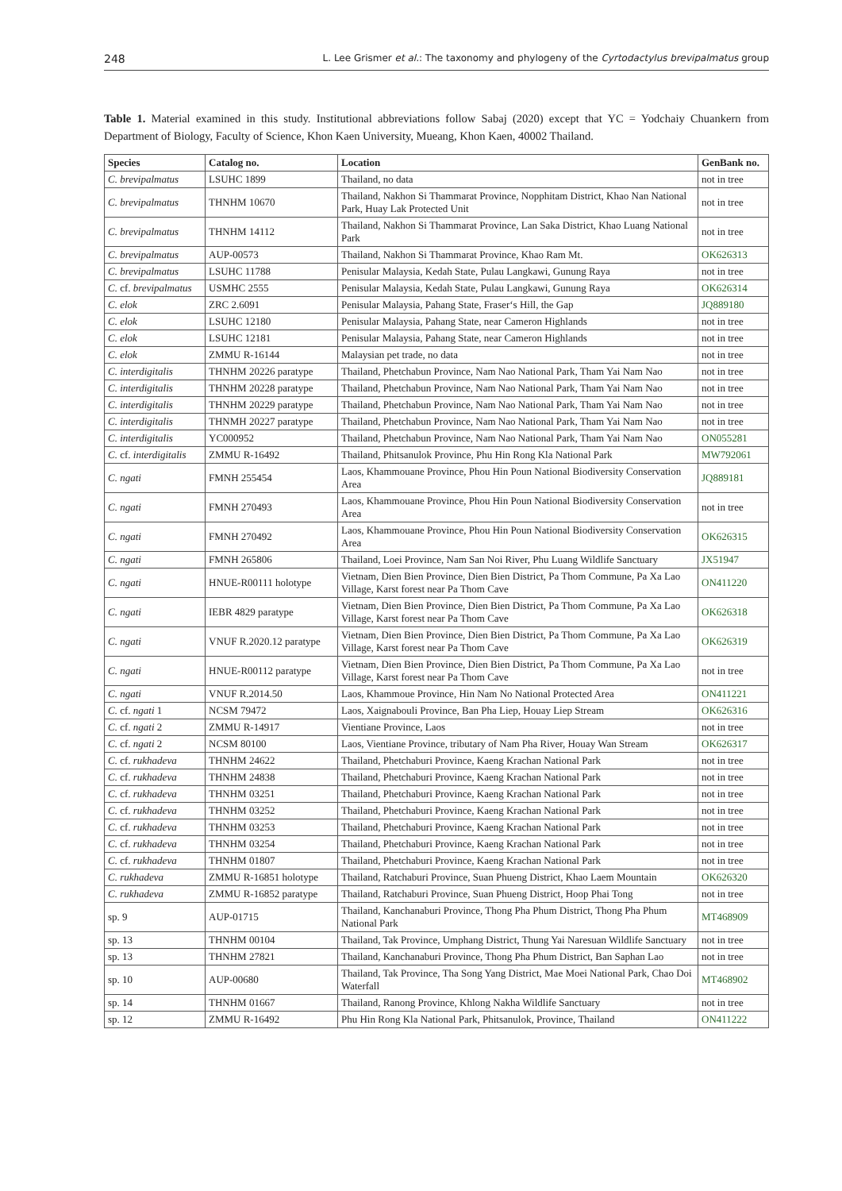248 L. Lee Grismer et al.: The taxonomy and phylogeny of the Cyrtodactylus brevipalmatus group
Table 1. Material examined in this study. Institutional abbreviations follow Sabaj (2020) except that YC = Yodchaiy Chuankern from Department of Biology, Faculty of Science, Khon Kaen University, Mueang, Khon Kaen, 40002 Thailand.
| Species | Catalog no. | Location | GenBank no. |
| --- | --- | --- | --- |
| C. brevipalmatus | LSUHC 1899 | Thailand, no data | not in tree |
| C. brevipalmatus | THNHM 10670 | Thailand, Nakhon Si Thammarat Province, Nopphitam District, Khao Nan National Park, Huay Lak Protected Unit | not in tree |
| C. brevipalmatus | THNHM 14112 | Thailand, Nakhon Si Thammarat Province, Lan Saka District, Khao Luang National Park | not in tree |
| C. brevipalmatus | AUP-00573 | Thailand, Nakhon Si Thammarat Province, Khao Ram Mt. | OK626313 |
| C. brevipalmatus | LSUHC 11788 | Penisular Malaysia, Kedah State, Pulau Langkawi, Gunung Raya | not in tree |
| C. cf. brevipalmatus | USMHC 2555 | Penisular Malaysia, Kedah State, Pulau Langkawi, Gunung Raya | OK626314 |
| C. elok | ZRC 2.6091 | Penisular Malaysia, Pahang State, Fraser‘s Hill, the Gap | JQ889180 |
| C. elok | LSUHC 12180 | Penisular Malaysia, Pahang State, near Cameron Highlands | not in tree |
| C. elok | LSUHC 12181 | Penisular Malaysia, Pahang State, near Cameron Highlands | not in tree |
| C. elok | ZMMU R-16144 | Malaysian pet trade, no data | not in tree |
| C. interdigitalis | THNHM 20226 paratype | Thailand, Phetchabun Province, Nam Nao National Park, Tham Yai Nam Nao | not in tree |
| C. interdigitalis | THNHM 20228 paratype | Thailand, Phetchabun Province, Nam Nao National Park, Tham Yai Nam Nao | not in tree |
| C. interdigitalis | THNHM 20229 paratype | Thailand, Phetchabun Province, Nam Nao National Park, Tham Yai Nam Nao | not in tree |
| C. interdigitalis | THNMH 20227 paratype | Thailand, Phetchabun Province, Nam Nao National Park, Tham Yai Nam Nao | not in tree |
| C. interdigitalis | YC000952 | Thailand, Phetchabun Province, Nam Nao National Park, Tham Yai Nam Nao | ON055281 |
| C. cf. interdigitalis | ZMMU R-16492 | Thailand, Phitsanulok Province, Phu Hin Rong Kla National Park | MW792061 |
| C. ngati | FMNH 255454 | Laos, Khammouane Province, Phou Hin Poun National Biodiversity Conser­vation Area | JQ889181 |
| C. ngati | FMNH 270493 | Laos, Khammouane Province, Phou Hin Poun National Biodiversity Conser­vation Area | not in tree |
| C. ngati | FMNH 270492 | Laos, Khammouane Province, Phou Hin Poun National Biodiversity Conser­vation Area | OK626315 |
| C. ngati | FMNH 265806 | Thailand, Loei Province, Nam San Noi River, Phu Luang Wildlife Sanctuary | JX51947 |
| C. ngati | HNUE-R00111 holotype | Vietnam, Dien Bien Province, Dien Bien District, Pa Thom Commune, Pa Xa Lao Village, Karst forest near Pa Thom Cave | ON411220 |
| C. ngati | IEBR 4829 paratype | Vietnam, Dien Bien Province, Dien Bien District, Pa Thom Commune, Pa Xa Lao Village, Karst forest near Pa Thom Cave | OK626318 |
| C. ngati | VNUF R.2020.12 paratype | Vietnam, Dien Bien Province, Dien Bien District, Pa Thom Commune, Pa Xa Lao Village, Karst forest near Pa Thom Cave | OK626319 |
| C. ngati | HNUE-R00112 paratype | Vietnam, Dien Bien Province, Dien Bien District, Pa Thom Commune, Pa Xa Lao Village, Karst forest near Pa Thom Cave | not in tree |
| C. ngati | VNUF R.2014.50 | Laos, Khammoue Province, Hin Nam No National Protected Area | ON411221 |
| C. cf. ngati 1 | NCSM 79472 | Laos, Xaignabouli Province, Ban Pha Liep, Houay Liep Stream | OK626316 |
| C. cf. ngati 2 | ZMMU R-14917 | Vientiane Province, Laos | not in tree |
| C. cf. ngati 2 | NCSM 80100 | Laos, Vientiane Province, tributary of Nam Pha River, Houay Wan Stream | OK626317 |
| C. cf. rukhadeva | THNHM 24622 | Thailand, Phetchaburi Province, Kaeng Krachan National Park | not in tree |
| C. cf. rukhadeva | THNHM 24838 | Thailand, Phetchaburi Province, Kaeng Krachan National Park | not in tree |
| C. cf. rukhadeva | THNHM 03251 | Thailand, Phetchaburi Province, Kaeng Krachan National Park | not in tree |
| C. cf. rukhadeva | THNHM 03252 | Thailand, Phetchaburi Province, Kaeng Krachan National Park | not in tree |
| C. cf. rukhadeva | THNHM 03253 | Thailand, Phetchaburi Province, Kaeng Krachan National Park | not in tree |
| C. cf. rukhadeva | THNHM 03254 | Thailand, Phetchaburi Province, Kaeng Krachan National Park | not in tree |
| C. cf. rukhadeva | THNHM 01807 | Thailand, Phetchaburi Province, Kaeng Krachan National Park | not in tree |
| C. rukhadeva | ZMMU R-16851 holotype | Thailand, Ratchaburi Province, Suan Phueng District, Khao Laem Mountain | OK626320 |
| C. rukhadeva | ZMMU R-16852 paratype | Thailand, Ratchaburi Province, Suan Phueng District, Hoop Phai Tong | not in tree |
| sp. 9 | AUP-01715 | Thailand, Kanchanaburi Province, Thong Pha Phum District, Thong Pha Phum National Park | MT468909 |
| sp. 13 | THNHM 00104 | Thailand, Tak Province, Umphang District, Thung Yai Naresuan Wildlife Sanctuary | not in tree |
| sp. 13 | THNHM 27821 | Thailand, Kanchanaburi Province, Thong Pha Phum District, Ban Saphan Lao | not in tree |
| sp. 10 | AUP-00680 | Thailand, Tak Province, Tha Song Yang District, Mae Moei National Park, Chao Doi Waterfall | MT468902 |
| sp. 14 | THNHM 01667 | Thailand, Ranong Province, Khlong Nakha Wildlife Sanctuary | not in tree |
| sp. 12 | ZMMU R-16492 | Phu Hin Rong Kla National Park, Phitsanulok, Province, Thailand | ON411222 |